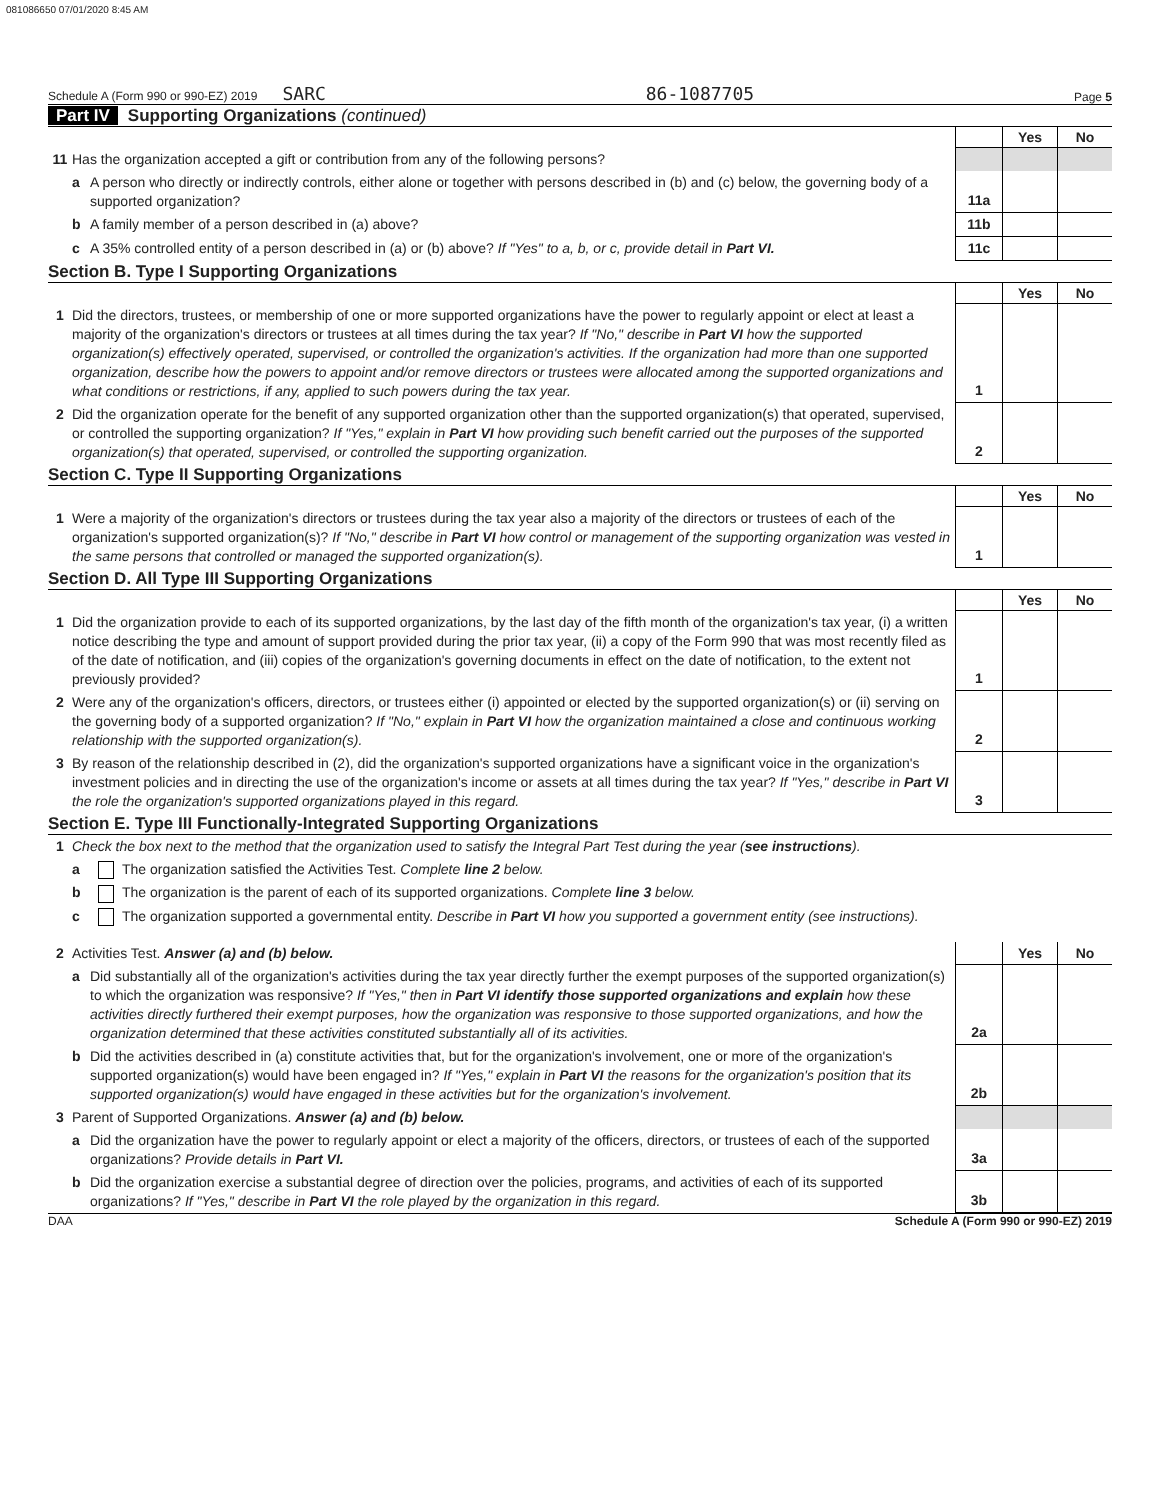081086650 07/01/2020 8:45 AM
Schedule A (Form 990 or 990-EZ) 2019 SARC 86-1087705 Page 5
Part IV Supporting Organizations (continued)
| | | | | Yes | No |
| 11 | Has the organization accepted a gift or contribution from any of the following persons? | | | | |
| | a | A person who directly or indirectly controls, either alone or together with persons described in (b) and (c) below, the governing body of a supported organization? | 11a | | |
| | b | A family member of a person described in (a) above? | 11b | | |
| | c | A 35% controlled entity of a person described in (a) or (b) above? If "Yes" to a, b, or c, provide detail in Part VI. | 11c | | |
Section B. Type I Supporting Organizations
| | | | Yes | No |
| 1 | Did the directors, trustees, or membership of one or more supported organizations have the power to regularly appoint or elect at least a majority of the organization's directors or trustees at all times during the tax year? If "No," describe in Part VI how the supported organization(s) effectively operated, supervised, or controlled the organization's activities. If the organization had more than one supported organization, describe how the powers to appoint and/or remove directors or trustees were allocated among the supported organizations and what conditions or restrictions, if any, applied to such powers during the tax year. | 1 | | |
| 2 | Did the organization operate for the benefit of any supported organization other than the supported organization(s) that operated, supervised, or controlled the supporting organization? If "Yes," explain in Part VI how providing such benefit carried out the purposes of the supported organization(s) that operated, supervised, or controlled the supporting organization. | 2 | | |
Section C. Type II Supporting Organizations
| | | | Yes | No |
| 1 | Were a majority of the organization's directors or trustees during the tax year also a majority of the directors or trustees of each of the organization's supported organization(s)? If "No," describe in Part VI how control or management of the supporting organization was vested in the same persons that controlled or managed the supported organization(s). | 1 | | |
Section D. All Type III Supporting Organizations
| | | | Yes | No |
| 1 | Did the organization provide to each of its supported organizations, by the last day of the fifth month of the organization's tax year, (i) a written notice describing the type and amount of support provided during the prior tax year, (ii) a copy of the Form 990 that was most recently filed as of the date of notification, and (iii) copies of the organization's governing documents in effect on the date of notification, to the extent not previously provided? | 1 | | |
| 2 | Were any of the organization's officers, directors, or trustees either (i) appointed or elected by the supported organization(s) or (ii) serving on the governing body of a supported organization? If "No," explain in Part VI how the organization maintained a close and continuous working relationship with the supported organization(s). | 2 | | |
| 3 | By reason of the relationship described in (2), did the organization's supported organizations have a significant voice in the organization's investment policies and in directing the use of the organization's income or assets at all times during the tax year? If "Yes," describe in Part VI the role the organization's supported organizations played in this regard. | 3 | | |
Section E. Type III Functionally-Integrated Supporting Organizations
| 1 | Check the box next to the method that the organization used to satisfy the Integral Part Test during the year ( see instructions ). | |
| | a | The organization satisfied the Activities Test. Complete line 2 below. |
| | b | The organization is the parent of each of its supported organizations. Complete line 3 below. |
| | c | The organization supported a governmental entity. Describe in Part VI how you supported a government entity (see instructions). |
| 2 | Activities Test. Answer (a) and (b) below. | | | Yes | No |
| | a | Did substantially all of the organization's activities during the tax year directly further the exempt purposes of the supported organization(s) to which the organization was responsive? If "Yes," then in Part VI identify those supported organizations and explain how these activities directly furthered their exempt purposes, how the organization was responsive to those supported organizations, and how the organization determined that these activities constituted substantially all of its activities. | 2a | | |
| | b | Did the activities described in (a) constitute activities that, but for the organization's involvement, one or more of the organization's supported organization(s) would have been engaged in? If "Yes," explain in Part VI the reasons for the organization's position that its supported organization(s) would have engaged in these activities but for the organization's involvement. | 2b | | |
| 3 | Parent of Supported Organizations. Answer (a) and (b) below. | | | | |
| | a | Did the organization have the power to regularly appoint or elect a majority of the officers, directors, or trustees of each of the supported organizations? Provide details in Part VI. | 3a | | |
| | b | Did the organization exercise a substantial degree of direction over the policies, programs, and activities of each of its supported organizations? If "Yes," describe in Part VI the role played by the organization in this regard. | 3b | | |
DAA Schedule A (Form 990 or 990-EZ) 2019